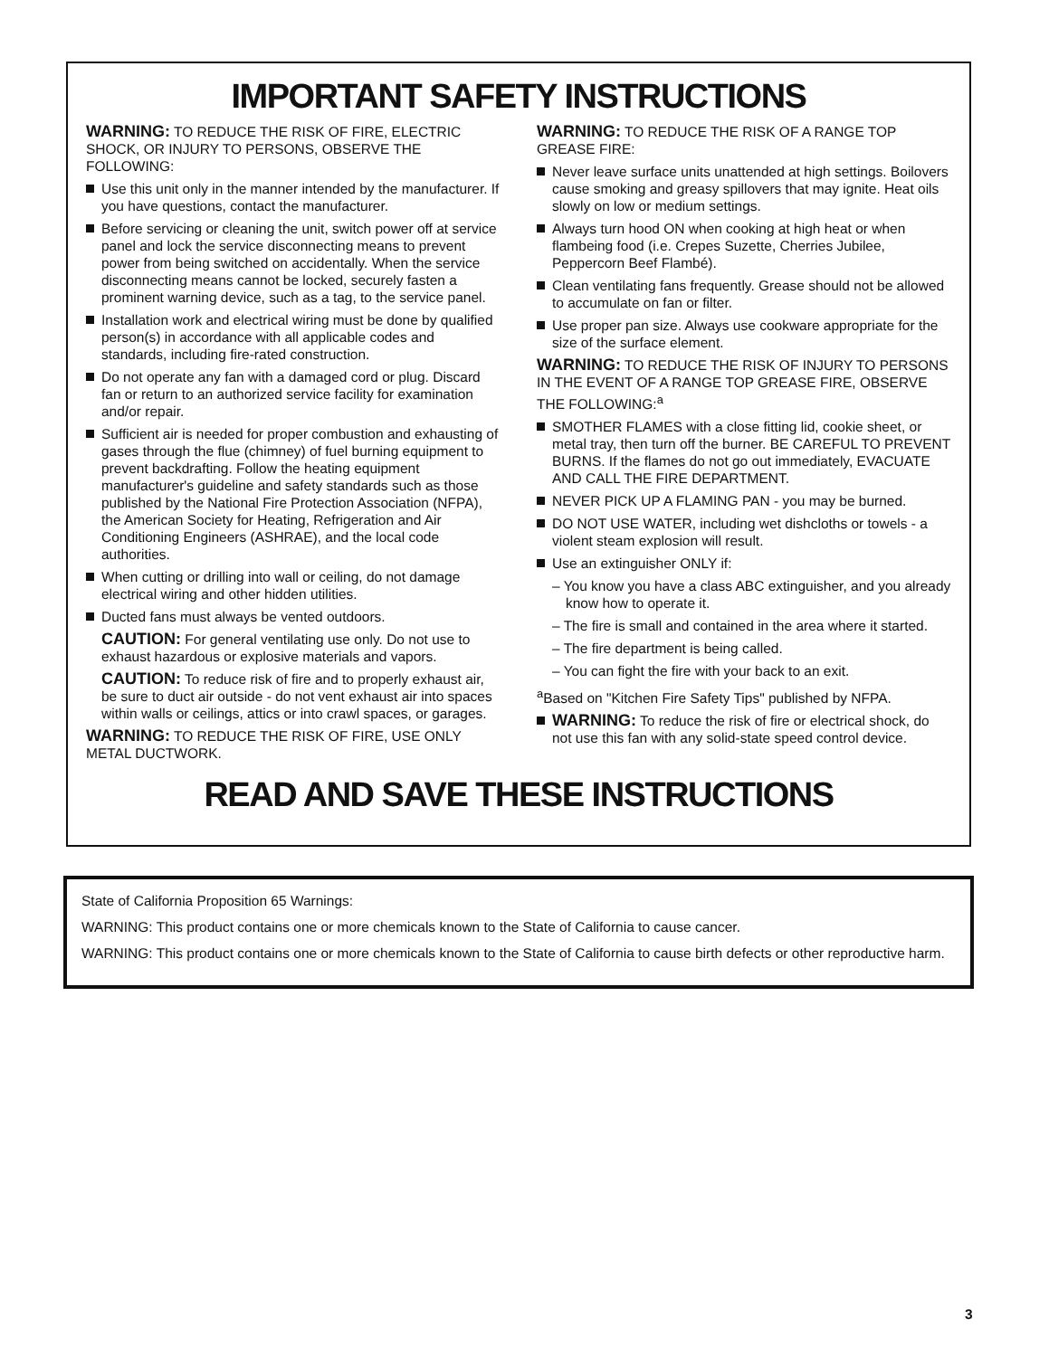IMPORTANT SAFETY INSTRUCTIONS
WARNING: TO REDUCE THE RISK OF FIRE, ELECTRIC SHOCK, OR INJURY TO PERSONS, OBSERVE THE FOLLOWING:
Use this unit only in the manner intended by the manufacturer. If you have questions, contact the manufacturer.
Before servicing or cleaning the unit, switch power off at service panel and lock the service disconnecting means to prevent power from being switched on accidentally. When the service disconnecting means cannot be locked, securely fasten a prominent warning device, such as a tag, to the service panel.
Installation work and electrical wiring must be done by qualified person(s) in accordance with all applicable codes and standards, including fire-rated construction.
Do not operate any fan with a damaged cord or plug. Discard fan or return to an authorized service facility for examination and/or repair.
Sufficient air is needed for proper combustion and exhausting of gases through the flue (chimney) of fuel burning equipment to prevent backdrafting. Follow the heating equipment manufacturer's guideline and safety standards such as those published by the National Fire Protection Association (NFPA), the American Society for Heating, Refrigeration and Air Conditioning Engineers (ASHRAE), and the local code authorities.
When cutting or drilling into wall or ceiling, do not damage electrical wiring and other hidden utilities.
Ducted fans must always be vented outdoors.
CAUTION: For general ventilating use only. Do not use to exhaust hazardous or explosive materials and vapors.
CAUTION: To reduce risk of fire and to properly exhaust air, be sure to duct air outside - do not vent exhaust air into spaces within walls or ceilings, attics or into crawl spaces, or garages.
WARNING: TO REDUCE THE RISK OF FIRE, USE ONLY METAL DUCTWORK.
WARNING: TO REDUCE THE RISK OF A RANGE TOP GREASE FIRE:
Never leave surface units unattended at high settings. Boilovers cause smoking and greasy spillovers that may ignite. Heat oils slowly on low or medium settings.
Always turn hood ON when cooking at high heat or when flambeing food (i.e. Crepes Suzette, Cherries Jubilee, Peppercorn Beef Flambé).
Clean ventilating fans frequently. Grease should not be allowed to accumulate on fan or filter.
Use proper pan size. Always use cookware appropriate for the size of the surface element.
WARNING: TO REDUCE THE RISK OF INJURY TO PERSONS IN THE EVENT OF A RANGE TOP GREASE FIRE, OBSERVE THE FOLLOWING:<sup>a</sup>
SMOTHER FLAMES with a close fitting lid, cookie sheet, or metal tray, then turn off the burner. BE CAREFUL TO PREVENT BURNS. If the flames do not go out immediately, EVACUATE AND CALL THE FIRE DEPARTMENT.
NEVER PICK UP A FLAMING PAN - you may be burned.
DO NOT USE WATER, including wet dishcloths or towels - a violent steam explosion will result.
Use an extinguisher ONLY if:
– You know you have a class ABC extinguisher, and you already know how to operate it.
– The fire is small and contained in the area where it started.
– The fire department is being called.
– You can fight the fire with your back to an exit.
<sup>a</sup> Based on "Kitchen Fire Safety Tips" published by NFPA.
WARNING: To reduce the risk of fire or electrical shock, do not use this fan with any solid-state speed control device.
READ AND SAVE THESE INSTRUCTIONS
State of California Proposition 65 Warnings:
WARNING: This product contains one or more chemicals known to the State of California to cause cancer.
WARNING: This product contains one or more chemicals known to the State of California to cause birth defects or other reproductive harm.
3